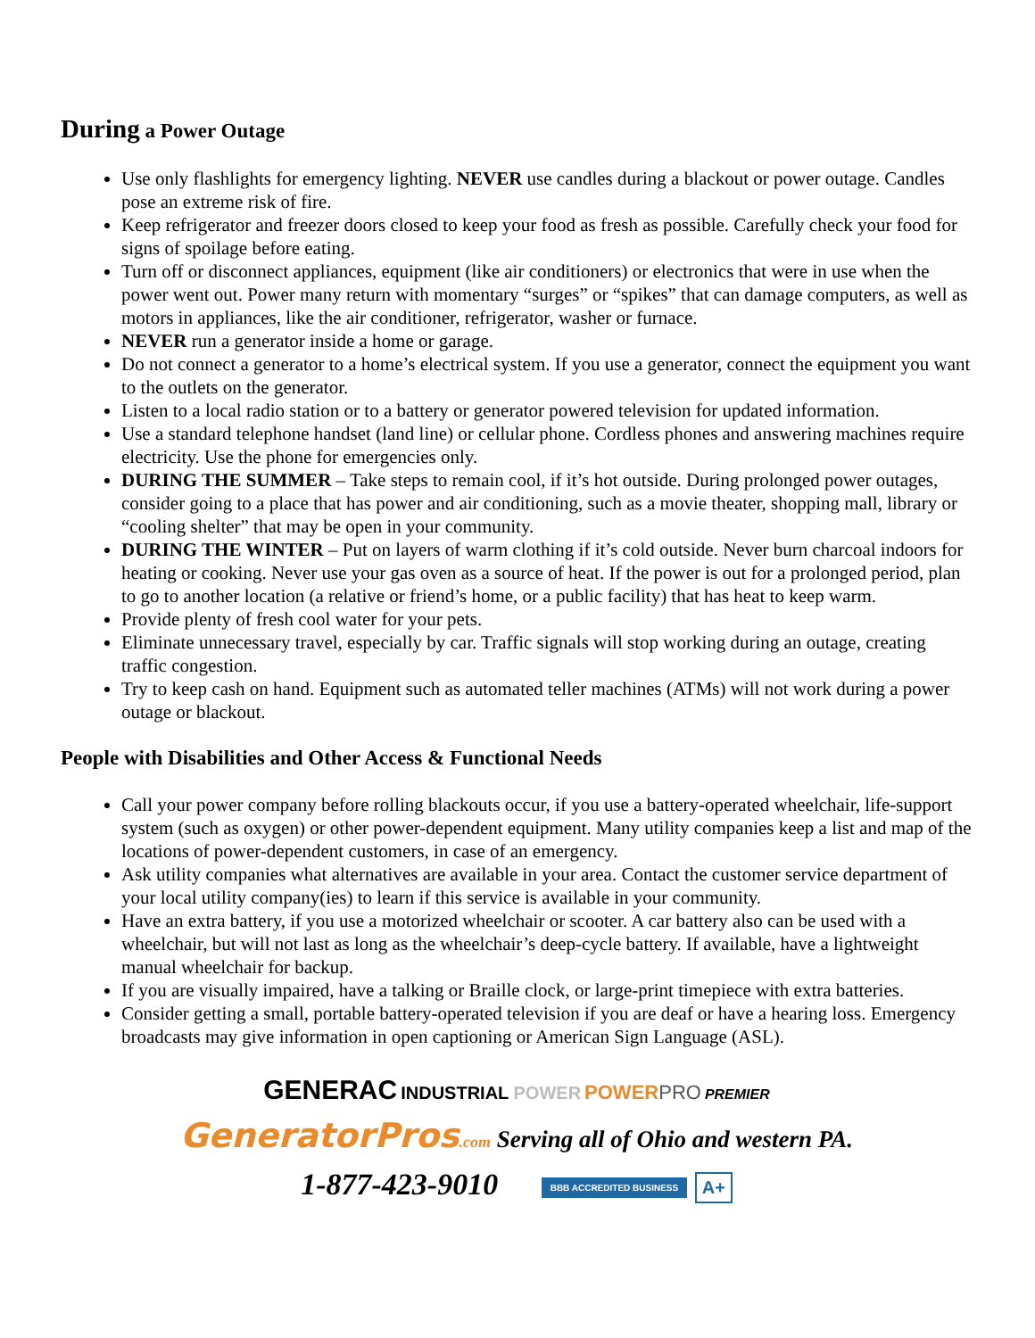During a Power Outage
Use only flashlights for emergency lighting. NEVER use candles during a blackout or power outage. Candles pose an extreme risk of fire.
Keep refrigerator and freezer doors closed to keep your food as fresh as possible. Carefully check your food for signs of spoilage before eating.
Turn off or disconnect appliances, equipment (like air conditioners) or electronics that were in use when the power went out. Power many return with momentary “surges” or “spikes” that can damage computers, as well as motors in appliances, like the air conditioner, refrigerator, washer or furnace.
NEVER run a generator inside a home or garage.
Do not connect a generator to a home’s electrical system. If you use a generator, connect the equipment you want to the outlets on the generator.
Listen to a local radio station or to a battery or generator powered television for updated information.
Use a standard telephone handset (land line) or cellular phone. Cordless phones and answering machines require electricity. Use the phone for emergencies only.
DURING THE SUMMER – Take steps to remain cool, if it’s hot outside. During prolonged power outages, consider going to a place that has power and air conditioning, such as a movie theater, shopping mall, library or “cooling shelter” that may be open in your community.
DURING THE WINTER – Put on layers of warm clothing if it’s cold outside. Never burn charcoal indoors for heating or cooking. Never use your gas oven as a source of heat. If the power is out for a prolonged period, plan to go to another location (a relative or friend’s home, or a public facility) that has heat to keep warm.
Provide plenty of fresh cool water for your pets.
Eliminate unnecessary travel, especially by car. Traffic signals will stop working during an outage, creating traffic congestion.
Try to keep cash on hand. Equipment such as automated teller machines (ATMs) will not work during a power outage or blackout.
People with Disabilities and Other Access & Functional Needs
Call your power company before rolling blackouts occur, if you use a battery-operated wheelchair, life-support system (such as oxygen) or other power-dependent equipment. Many utility companies keep a list and map of the locations of power-dependent customers, in case of an emergency.
Ask utility companies what alternatives are available in your area. Contact the customer service department of your local utility company(ies) to learn if this service is available in your community.
Have an extra battery, if you use a motorized wheelchair or scooter. A car battery also can be used with a wheelchair, but will not last as long as the wheelchair’s deep-cycle battery. If available, have a lightweight manual wheelchair for backup.
If you are visually impaired, have a talking or Braille clock, or large-print timepiece with extra batteries.
Consider getting a small, portable battery-operated television if you are deaf or have a hearing loss. Emergency broadcasts may give information in open captioning or American Sign Language (ASL).
GENERAC INDUSTRIAL POWER POWERPRO PREMIER
GeneratorPros.com Serving all of Ohio and western PA.
1-877-423-9010 BBB ACCREDITED BUSINESS A+